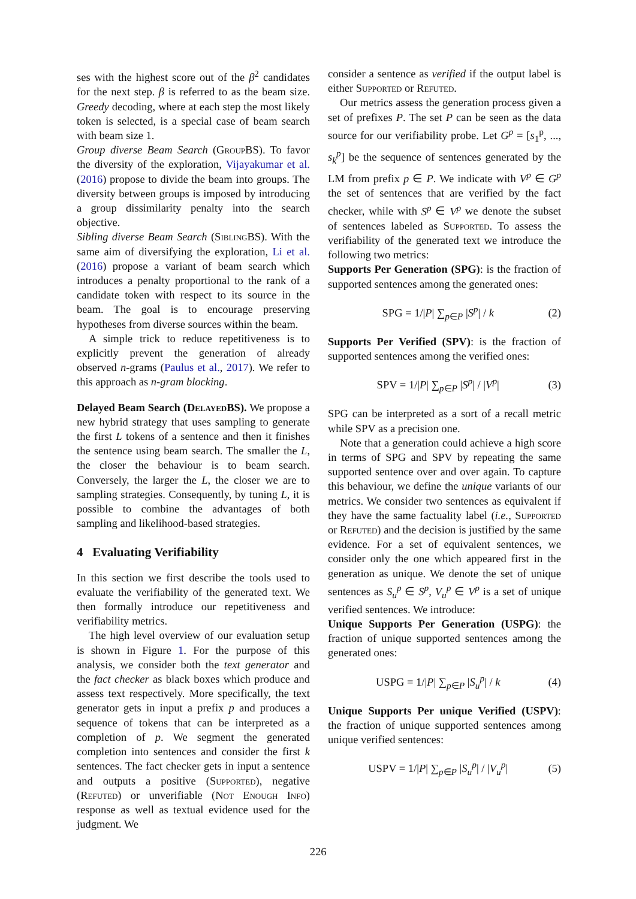ses with the highest score out of the β<sup>2</sup> candidates for the next step. β is referred to as the beam size. Greedy decoding, where at each step the most likely token is selected, is a special case of beam search with beam size 1.
Group diverse Beam Search (GroupBS). To favor the diversity of the exploration, Vijayakumar et al. (2016) propose to divide the beam into groups. The diversity between groups is imposed by introducing a group dissimilarity penalty into the search objective.
Sibling diverse Beam Search (SiblingBS). With the same aim of diversifying the exploration, Li et al. (2016) propose a variant of beam search which introduces a penalty proportional to the rank of a candidate token with respect to its source in the beam. The goal is to encourage preserving hypotheses from diverse sources within the beam.
A simple trick to reduce repetitiveness is to explicitly prevent the generation of already observed n-grams (Paulus et al., 2017). We refer to this approach as n-gram blocking.
Delayed Beam Search (DelayedBS). We propose a new hybrid strategy that uses sampling to generate the first L tokens of a sentence and then it finishes the sentence using beam search. The smaller the L, the closer the behaviour is to beam search. Conversely, the larger the L, the closer we are to sampling strategies. Consequently, by tuning L, it is possible to combine the advantages of both sampling and likelihood-based strategies.
4 Evaluating Verifiability
In this section we first describe the tools used to evaluate the verifiability of the generated text. We then formally introduce our repetitiveness and verifiability metrics.
The high level overview of our evaluation setup is shown in Figure 1. For the purpose of this analysis, we consider both the text generator and the fact checker as black boxes which produce and assess text respectively. More specifically, the text generator gets in input a prefix p and produces a sequence of tokens that can be interpreted as a completion of p. We segment the generated completion into sentences and consider the first k sentences. The fact checker gets in input a sentence and outputs a positive (Supported), negative (Refuted) or unverifiable (Not Enough Info) response as well as textual evidence used for the judgment. We
consider a sentence as verified if the output label is either Supported or Refuted.
Our metrics assess the generation process given a set of prefixes P. The set P can be seen as the data source for our verifiability probe. Let G<sup>p</sup> = [s<sub>1</sub><sup>p</sup>, ..., s<sub>k</sub><sup>p</sup>] be the sequence of sentences generated by the LM from prefix p ∈ P. We indicate with V<sup>p</sup> ∈ G<sup>p</sup> the set of sentences that are verified by the fact checker, while with S<sup>p</sup> ∈ V<sup>p</sup> we denote the subset of sentences labeled as Supported. To assess the verifiability of the generated text we introduce the following two metrics:
Supports Per Generation (SPG): is the fraction of supported sentences among the generated ones:
SPG = 1/|P| ∑<sub>p∈P</sub> |S<sup>p</sup>| / k (2)
Supports Per Verified (SPV): is the fraction of supported sentences among the verified ones:
SPV = 1/|P| ∑<sub>p∈P</sub> |S<sup>p</sup>| / |V<sup>p</sup>| (3)
SPG can be interpreted as a sort of a recall metric while SPV as a precision one.
Note that a generation could achieve a high score in terms of SPG and SPV by repeating the same supported sentence over and over again. To capture this behaviour, we define the unique variants of our metrics. We consider two sentences as equivalent if they have the same factuality label (i.e., Supported or Refuted) and the decision is justified by the same evidence. For a set of equivalent sentences, we consider only the one which appeared first in the generation as unique. We denote the set of unique sentences as S<sub>u</sub><sup>p</sup> ∈ S<sup>p</sup>, V<sub>u</sub><sup>p</sup> ∈ V<sup>p</sup> is a set of unique verified sentences. We introduce:
Unique Supports Per Generation (USPG): the fraction of unique supported sentences among the generated ones:
USPG = 1/|P| ∑<sub>p∈P</sub> |S<sub>u</sub><sup>p</sup>| / k (4)
Unique Supports Per unique Verified (USPV): the fraction of unique supported sentences among unique verified sentences:
USPV = 1/|P| ∑<sub>p∈P</sub> |S<sub>u</sub><sup>p</sup>| / |V<sub>u</sub><sup>p</sup>| (5)
226